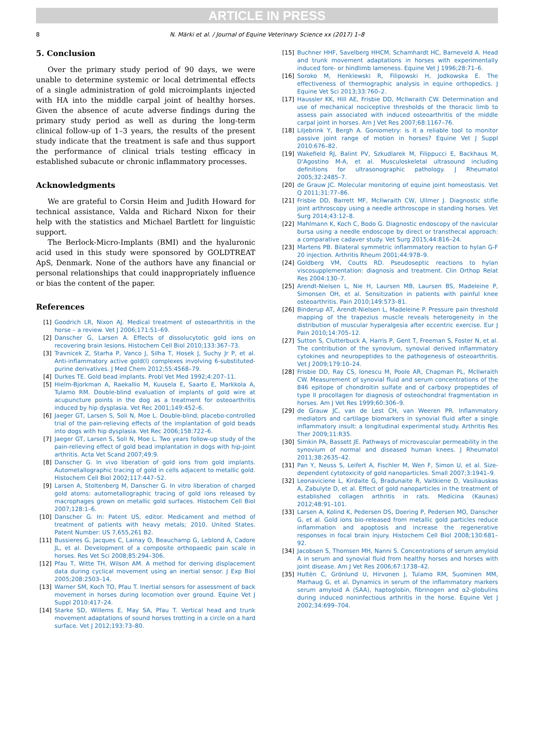ARTICLE IN PRESS
8 N. Märki et al. / Journal of Equine Veterinary Science xx (2017) 1–8
5. Conclusion
Over the primary study period of 90 days, we were unable to determine systemic or local detrimental effects of a single administration of gold microimplants injected with HA into the middle carpal joint of healthy horses. Given the absence of acute adverse findings during the primary study period as well as during the long-term clinical follow-up of 1–3 years, the results of the present study indicate that the treatment is safe and thus support the performance of clinical trials testing efficacy in established subacute or chronic inflammatory processes.
Acknowledgments
We are grateful to Corsin Heim and Judith Howard for technical assistance, Valda and Richard Nixon for their help with the statistics and Michael Bartlett for linguistic support.
The Berlock-Micro-Implants (BMI) and the hyaluronic acid used in this study were sponsored by GOLDTREAT ApS, Denmark. None of the authors have any financial or personal relationships that could inappropriately influence or bias the content of the paper.
References
[1] Goodrich LR, Nixon AJ. Medical treatment of osteoarthritis in the horse – a review. Vet J 2006;171:51–69.
[2] Danscher G, Larsen A. Effects of dissolucytotic gold ions on recovering brain lesions. Histochem Cell Biol 2010;133:367–73.
[3] Travnicek Z, Starha P, Vanco J, Silha T, Hosek J, Suchy Jr P, et al. Anti-inflammatory active gold(I) complexes involving 6-substituted-purine derivatives. J Med Chem 2012;55:4568–79.
[4] Durkes TE. Gold bead implants. Probl Vet Med 1992;4:207–11.
[5] Hielm-Bjorkman A, Raekallio M, Kuusela E, Saarto E, Markkola A, Tulamo RM. Double-blind evaluation of implants of gold wire at acupuncture points in the dog as a treatment for osteoarthritis induced by hip dysplasia. Vet Rec 2001;149:452–6.
[6] Jaeger GT, Larsen S, Soli N, Moe L. Double-blind, placebo-controlled trial of the pain-relieving effects of the implantation of gold beads into dogs with hip dysplasia. Vet Rec 2006;158:722–6.
[7] Jaeger GT, Larsen S, Soli N, Moe L. Two years follow-up study of the pain-relieving effect of gold bead implantation in dogs with hip-joint arthritis. Acta Vet Scand 2007;49:9.
[8] Danscher G. In vivo liberation of gold ions from gold implants. Autometallographic tracing of gold in cells adjacent to metallic gold. Histochem Cell Biol 2002;117:447–52.
[9] Larsen A, Stoltenberg M, Danscher G. In vitro liberation of charged gold atoms: autometallographic tracing of gold ions released by macrophages grown on metallic gold surfaces. Histochem Cell Biol 2007;128:1–6.
[10] Danscher G. In: Patent US, editor. Medicament and method of treatment of patients with heavy metals; 2010. United States. Patent Number: US 7,655,261 B2.
[11] Bussieres G, Jacques C, Lainay O, Beauchamp G, Leblond A, Cadore JL, et al. Development of a composite orthopaedic pain scale in horses. Res Vet Sci 2008;85:294–306.
[12] Pfau T, Witte TH, Wilson AM. A method for deriving displacement data during cyclical movement using an inertial sensor. J Exp Biol 2005;208:2503–14.
[13] Warner SM, Koch TO, Pfau T. Inertial sensors for assessment of back movement in horses during locomotion over ground. Equine Vet J Suppl 2010:417–24.
[14] Starke SD, Willems E, May SA, Pfau T. Vertical head and trunk movement adaptations of sound horses trotting in a circle on a hard surface. Vet J 2012;193:73–80.
[15] Buchner HHF, Savelberg HHCM, Schamhardt HC, Barneveld A. Head and trunk movement adaptations in horses with experimentally induced fore- or hindlimb lameness. Equine Vet J 1996;28:71–6.
[16] Soroko M, Henklewski R, Filipowski H, Jodkowska E. The effectiveness of thermographic analysis in equine orthopedics. J Equine Vet Sci 2013;33:760–2.
[17] Haussler KK, Hill AE, Frisbie DD, McIlwraith CW. Determination and use of mechanical nociceptive thresholds of the thoracic limb to assess pain associated with induced osteoarthritis of the middle carpal joint in horses. Am J Vet Res 2007;68:1167–76.
[18] Liljebrink Y, Bergh A. Goniometry: is it a reliable tool to monitor passive joint range of motion in horses? Equine Vet J Suppl 2010:676–82.
[19] Wakefield RJ, Balint PV, Szkudlarek M, Filippucci E, Backhaus M, D'Agostino M-A, et al. Musculoskeletal ultrasound including definitions for ultrasonographic pathology. J Rheumatol 2005;32:2485–7.
[20] de Grauw JC. Molecular monitoring of equine joint homeostasis. Vet Q 2011;31:77–86.
[21] Frisbie DD, Barrett MF, McIlwraith CW, Ullmer J. Diagnostic stifle joint arthroscopy using a needle arthroscope in standing horses. Vet Surg 2014;43:12–8.
[22] Mahlmann K, Koch C, Bodo G. Diagnostic endoscopy of the navicular bursa using a needle endoscope by direct or transthecal approach: a comparative cadaver study. Vet Surg 2015;44:816–24.
[23] Martens PB. Bilateral symmetric inflammatory reaction to hylan G-F 20 injection. Arthritis Rheum 2001;44:978–9.
[24] Goldberg VM, Coutts RD. Pseudoseptic reactions to hylan viscosupplementation: diagnosis and treatment. Clin Orthop Relat Res 2004:130–7.
[25] Arendt-Nielsen L, Nie H, Laursen MB, Laursen BS, Madeleine P, Simonsen OH, et al. Sensitization in patients with painful knee osteoarthritis. Pain 2010;149:573–81.
[26] Binderup AT, Arendt-Nielsen L, Madeleine P. Pressure pain threshold mapping of the trapezius muscle reveals heterogeneity in the distribution of muscular hyperalgesia after eccentric exercise. Eur J Pain 2010;14:705–12.
[27] Sutton S, Clutterbuck A, Harris P, Gent T, Freeman S, Foster N, et al. The contribution of the synovium, synovial derived inflammatory cytokines and neuropeptides to the pathogenesis of osteoarthritis. Vet J 2009;179:10–24.
[28] Frisbie DD, Ray CS, Ionescu M, Poole AR, Chapman PL, McIlwraith CW. Measurement of synovial fluid and serum concentrations of the 846 epitope of chondroitin sulfate and of carboxy propeptides of type II procollagen for diagnosis of osteochondral fragmentation in horses. Am J Vet Res 1999;60:306–9.
[29] de Grauw JC, van de Lest CH, van Weeren PR. Inflammatory mediators and cartilage biomarkers in synovial fluid after a single inflammatory insult: a longitudinal experimental study. Arthritis Res Ther 2009;11:R35.
[30] Simkin PA, Bassett JE. Pathways of microvascular permeability in the synovium of normal and diseased human knees. J Rheumatol 2011;38:2635–42.
[31] Pan Y, Neuss S, Leifert A, Fischler M, Wen F, Simon U, et al. Size-dependent cytotoxicity of gold nanoparticles. Small 2007;3:1941–9.
[32] Leonaviciene L, Kirdaite G, Bradunaite R, Vaitkiene D, Vasiliauskas A, Zabulyte D, et al. Effect of gold nanoparticles in the treatment of established collagen arthritis in rats. Medicina (Kaunas) 2012;48:91–101.
[33] Larsen A, Kolind K, Pedersen DS, Doering P, Pedersen MO, Danscher G, et al. Gold ions bio-released from metallic gold particles reduce inflammation and apoptosis and increase the regenerative responses in focal brain injury. Histochem Cell Biol 2008;130:681–92.
[34] Jacobsen S, Thomsen MH, Nanni S. Concentrations of serum amyloid A in serum and synovial fluid from healthy horses and horses with joint disease. Am J Vet Res 2006;67:1738–42.
[35] Hultèn C, Grönlund U, Hirvonen J, Tulamo RM, Suominen MM, Marhaug G, et al. Dynamics in serum of the inflammatory markers serum amyloid A (SAA), haptoglobin, fibrinogen and α2-globulins during induced noninfectious arthritis in the horse. Equine Vet J 2002;34:699–704.